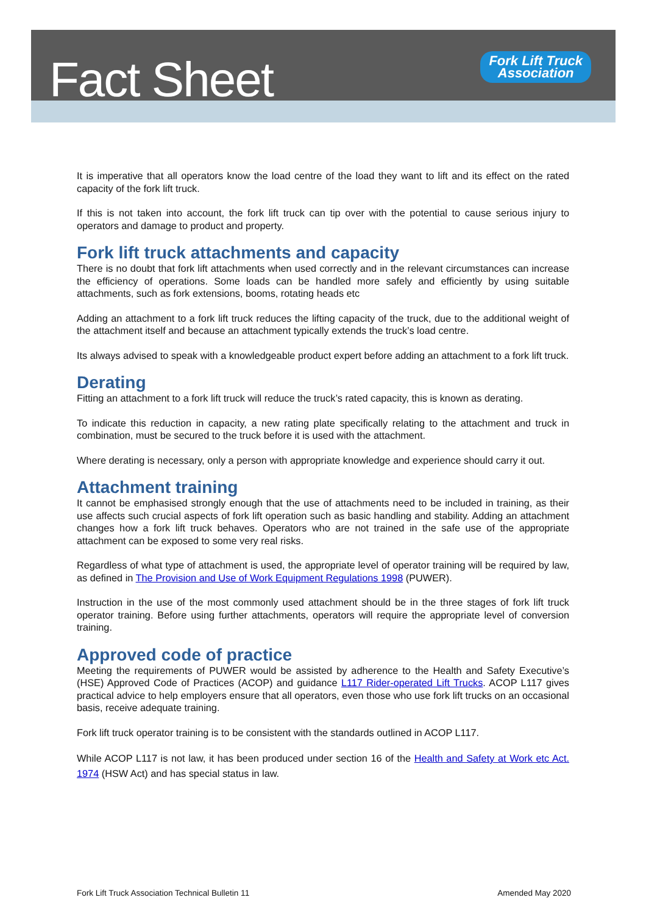Fact Sheet
Fork Lift Truck
Association
It is imperative that all operators know the load centre of the load they want to lift and its effect on the rated capacity of the fork lift truck.
If this is not taken into account, the fork lift truck can tip over with the potential to cause serious injury to operators and damage to product and property.
Fork lift truck attachments and capacity
There is no doubt that fork lift attachments when used correctly and in the relevant circumstances can increase the efficiency of operations. Some loads can be handled more safely and efficiently by using suitable attachments, such as fork extensions, booms, rotating heads etc
Adding an attachment to a fork lift truck reduces the lifting capacity of the truck, due to the additional weight of the attachment itself and because an attachment typically extends the truck’s load centre.
Its always advised to speak with a knowledgeable product expert before adding an attachment to a fork lift truck.
Derating
Fitting an attachment to a fork lift truck will reduce the truck’s rated capacity, this is known as derating.
To indicate this reduction in capacity, a new rating plate specifically relating to the attachment and truck in combination, must be secured to the truck before it is used with the attachment.
Where derating is necessary, only a person with appropriate knowledge and experience should carry it out.
Attachment training
It cannot be emphasised strongly enough that the use of attachments need to be included in training, as their use affects such crucial aspects of fork lift operation such as basic handling and stability. Adding an attachment changes how a fork lift truck behaves. Operators who are not trained in the safe use of the appropriate attachment can be exposed to some very real risks.
Regardless of what type of attachment is used, the appropriate level of operator training will be required by law, as defined in The Provision and Use of Work Equipment Regulations 1998 (PUWER).
Instruction in the use of the most commonly used attachment should be in the three stages of fork lift truck operator training. Before using further attachments, operators will require the appropriate level of conversion training.
Approved code of practice
Meeting the requirements of PUWER would be assisted by adherence to the Health and Safety Executive’s (HSE) Approved Code of Practices (ACOP) and guidance L117 Rider-operated Lift Trucks. ACOP L117 gives practical advice to help employers ensure that all operators, even those who use fork lift trucks on an occasional basis, receive adequate training.
Fork lift truck operator training is to be consistent with the standards outlined in ACOP L117.
While ACOP L117 is not law, it has been produced under section 16 of the Health and Safety at Work etc Act. 1974 (HSW Act) and has special status in law.
Fork Lift Truck Association Technical Bulletin 11 Amended May 2020